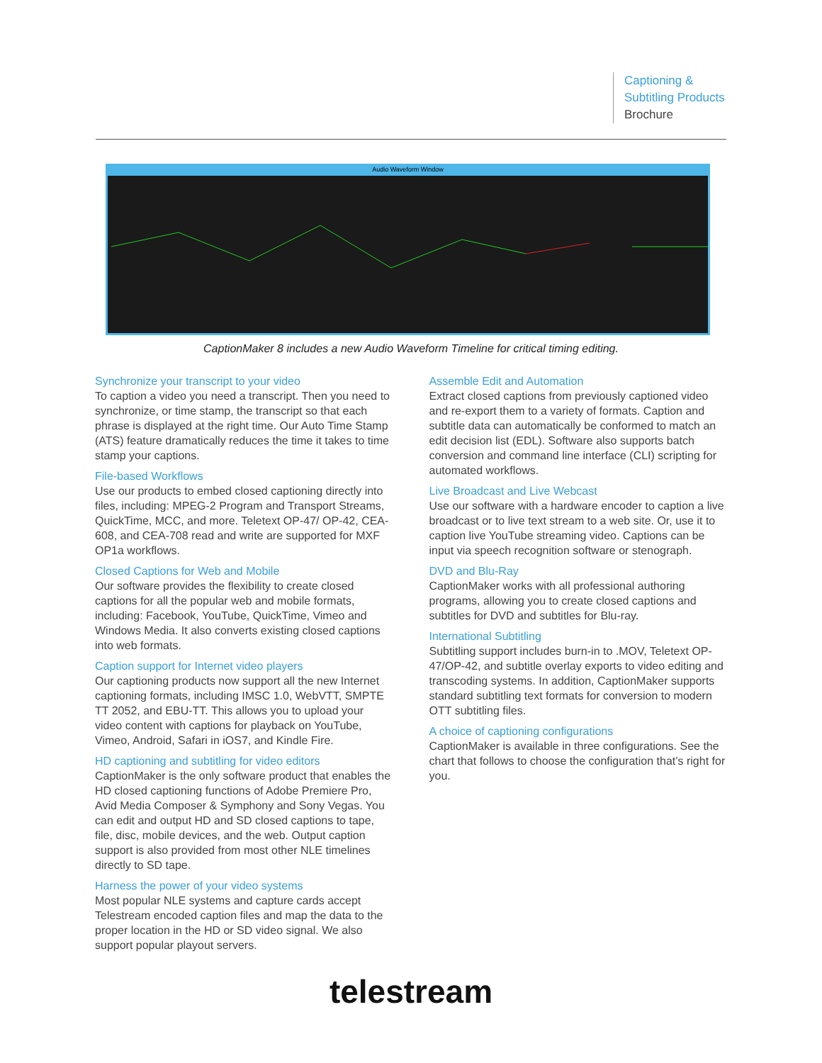Captioning &
Subtitling Products
Brochure
Audio Waveform Window
CaptionMaker 8 includes a new Audio Waveform Timeline for critical timing editing.
Synchronize your transcript to your video
To caption a video you need a transcript. Then you need to synchronize, or time stamp, the transcript so that each phrase is displayed at the right time. Our Auto Time Stamp (ATS) feature dramatically reduces the time it takes to time stamp your captions.
File-based Workflows
Use our products to embed closed captioning directly into files, including: MPEG-2 Program and Transport Streams, QuickTime, MCC, and more. Teletext OP-47/ OP-42, CEA-608, and CEA-708 read and write are supported for MXF OP1a workflows.
Closed Captions for Web and Mobile
Our software provides the flexibility to create closed captions for all the popular web and mobile formats, including: Facebook, YouTube, QuickTime, Vimeo and Windows Media. It also converts existing closed captions into web formats.
Caption support for Internet video players
Our captioning products now support all the new Internet captioning formats, including IMSC 1.0, WebVTT, SMPTE TT 2052, and EBU-TT. This allows you to upload your video content with captions for playback on YouTube, Vimeo, Android, Safari in iOS7, and Kindle Fire.
HD captioning and subtitling for video editors
CaptionMaker is the only software product that enables the HD closed captioning functions of Adobe Premiere Pro, Avid Media Composer & Symphony and Sony Vegas. You can edit and output HD and SD closed captions to tape, file, disc, mobile devices, and the web. Output caption support is also provided from most other NLE timelines directly to SD tape.
Harness the power of your video systems
Most popular NLE systems and capture cards accept Telestream encoded caption files and map the data to the proper location in the HD or SD video signal. We also support popular playout servers.
Assemble Edit and Automation
Extract closed captions from previously captioned video and re-export them to a variety of formats. Caption and subtitle data can automatically be conformed to match an edit decision list (EDL). Software also supports batch conversion and command line interface (CLI) scripting for automated workflows.
Live Broadcast and Live Webcast
Use our software with a hardware encoder to caption a live broadcast or to live text stream to a web site. Or, use it to caption live YouTube streaming video. Captions can be input via speech recognition software or stenograph.
DVD and Blu-Ray
CaptionMaker works with all professional authoring programs, allowing you to create closed captions and subtitles for DVD and subtitles for Blu-ray.
International Subtitling
Subtitling support includes burn-in to .MOV, Teletext OP-47/OP-42, and subtitle overlay exports to video editing and transcoding systems. In addition, CaptionMaker supports standard subtitling text formats for conversion to modern OTT subtitling files.
A choice of captioning configurations
CaptionMaker is available in three configurations. See the chart that follows to choose the configuration that’s right for you.
telestream